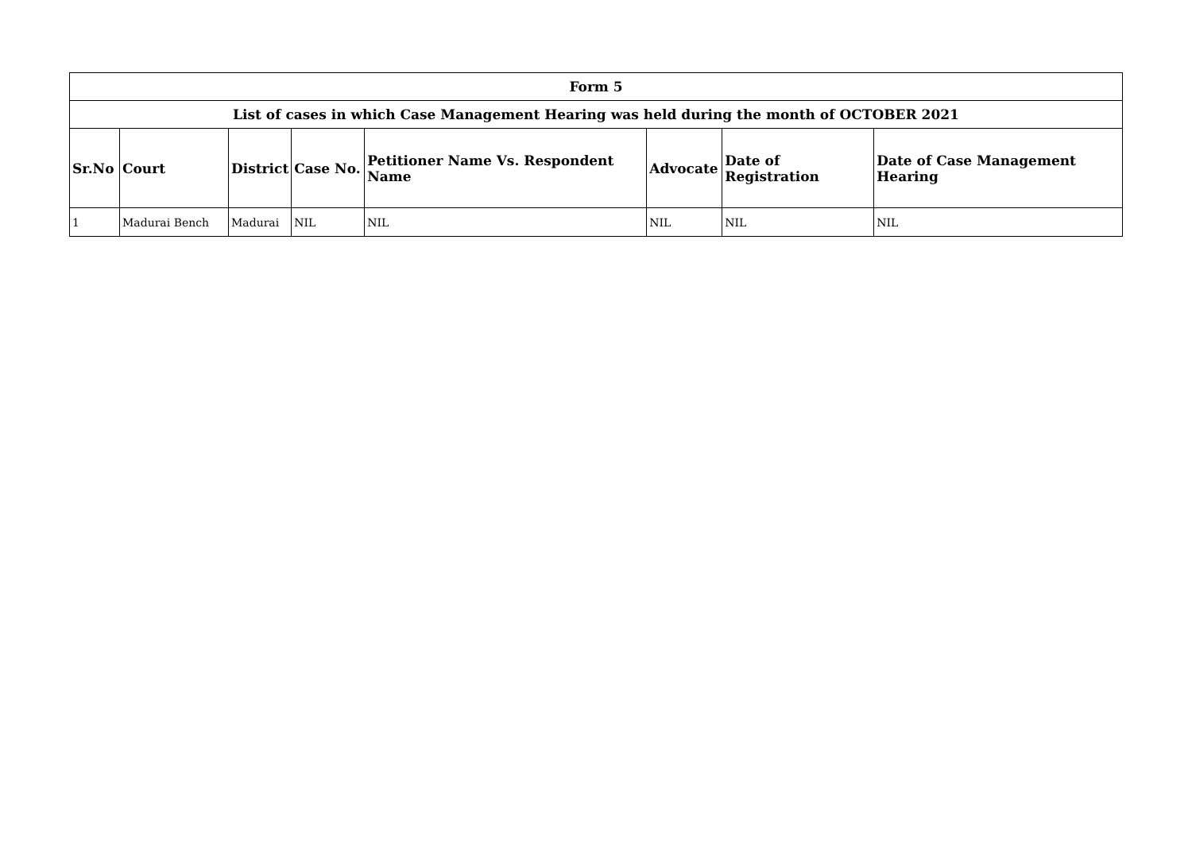| Form 5 | | | | | | | |
| List of cases in which Case Management Hearing was held during the month of OCTOBER 2021 | | | | | | | |
| Sr.No | Court | District | Case No. | Petitioner Name Vs. Respondent Name | Advocate | Date of Registration | Date of Case Management Hearing |
| 1 | Madurai Bench | Madurai | NIL | NIL | NIL | NIL | NIL |